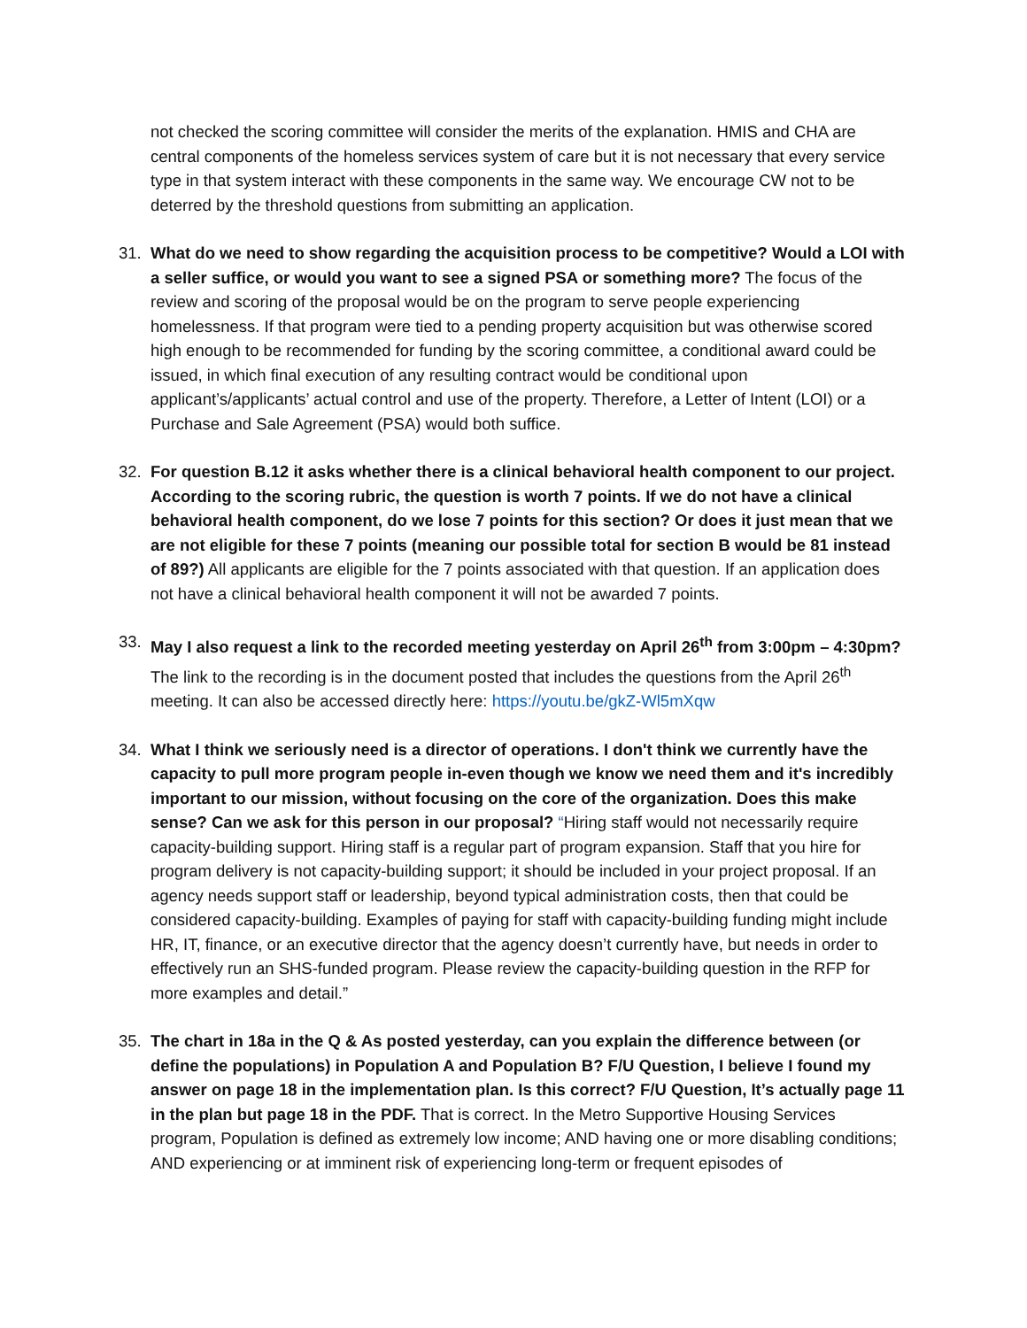not checked the scoring committee will consider the merits of the explanation. HMIS and CHA are central components of the homeless services system of care but it is not necessary that every service type in that system interact with these components in the same way. We encourage CW not to be deterred by the threshold questions from submitting an application.
31. What do we need to show regarding the acquisition process to be competitive? Would a LOI with a seller suffice, or would you want to see a signed PSA or something more? The focus of the review and scoring of the proposal would be on the program to serve people experiencing homelessness. If that program were tied to a pending property acquisition but was otherwise scored high enough to be recommended for funding by the scoring committee, a conditional award could be issued, in which final execution of any resulting contract would be conditional upon applicant’s/applicants’ actual control and use of the property. Therefore, a Letter of Intent (LOI) or a Purchase and Sale Agreement (PSA) would both suffice.
32. For question B.12 it asks whether there is a clinical behavioral health component to our project. According to the scoring rubric, the question is worth 7 points. If we do not have a clinical behavioral health component, do we lose 7 points for this section? Or does it just mean that we are not eligible for these 7 points (meaning our possible total for section B would be 81 instead of 89?) All applicants are eligible for the 7 points associated with that question. If an application does not have a clinical behavioral health component it will not be awarded 7 points.
33. May I also request a link to the recorded meeting yesterday on April 26<sup>th</sup> from 3:00pm – 4:30pm? The link to the recording is in the document posted that includes the questions from the April 26<sup>th</sup> meeting. It can also be accessed directly here: https://youtu.be/gkZ-Wl5mXqw
34. What I think we seriously need is a director of operations. I don't think we currently have the capacity to pull more program people in-even though we know we need them and it's incredibly important to our mission, without focusing on the core of the organization. Does this make sense? Can we ask for this person in our proposal? “Hiring staff would not necessarily require capacity-building support. Hiring staff is a regular part of program expansion. Staff that you hire for program delivery is not capacity-building support; it should be included in your project proposal. If an agency needs support staff or leadership, beyond typical administration costs, then that could be considered capacity-building. Examples of paying for staff with capacity-building funding might include HR, IT, finance, or an executive director that the agency doesn’t currently have, but needs in order to effectively run an SHS-funded program. Please review the capacity-building question in the RFP for more examples and detail.”
35. The chart in 18a in the Q & As posted yesterday, can you explain the difference between (or define the populations) in Population A and Population B? F/U Question, I believe I found my answer on page 18 in the implementation plan. Is this correct? F/U Question, It’s actually page 11 in the plan but page 18 in the PDF. That is correct. In the Metro Supportive Housing Services program, Population is defined as extremely low income; AND having one or more disabling conditions; AND experiencing or at imminent risk of experiencing long-term or frequent episodes of